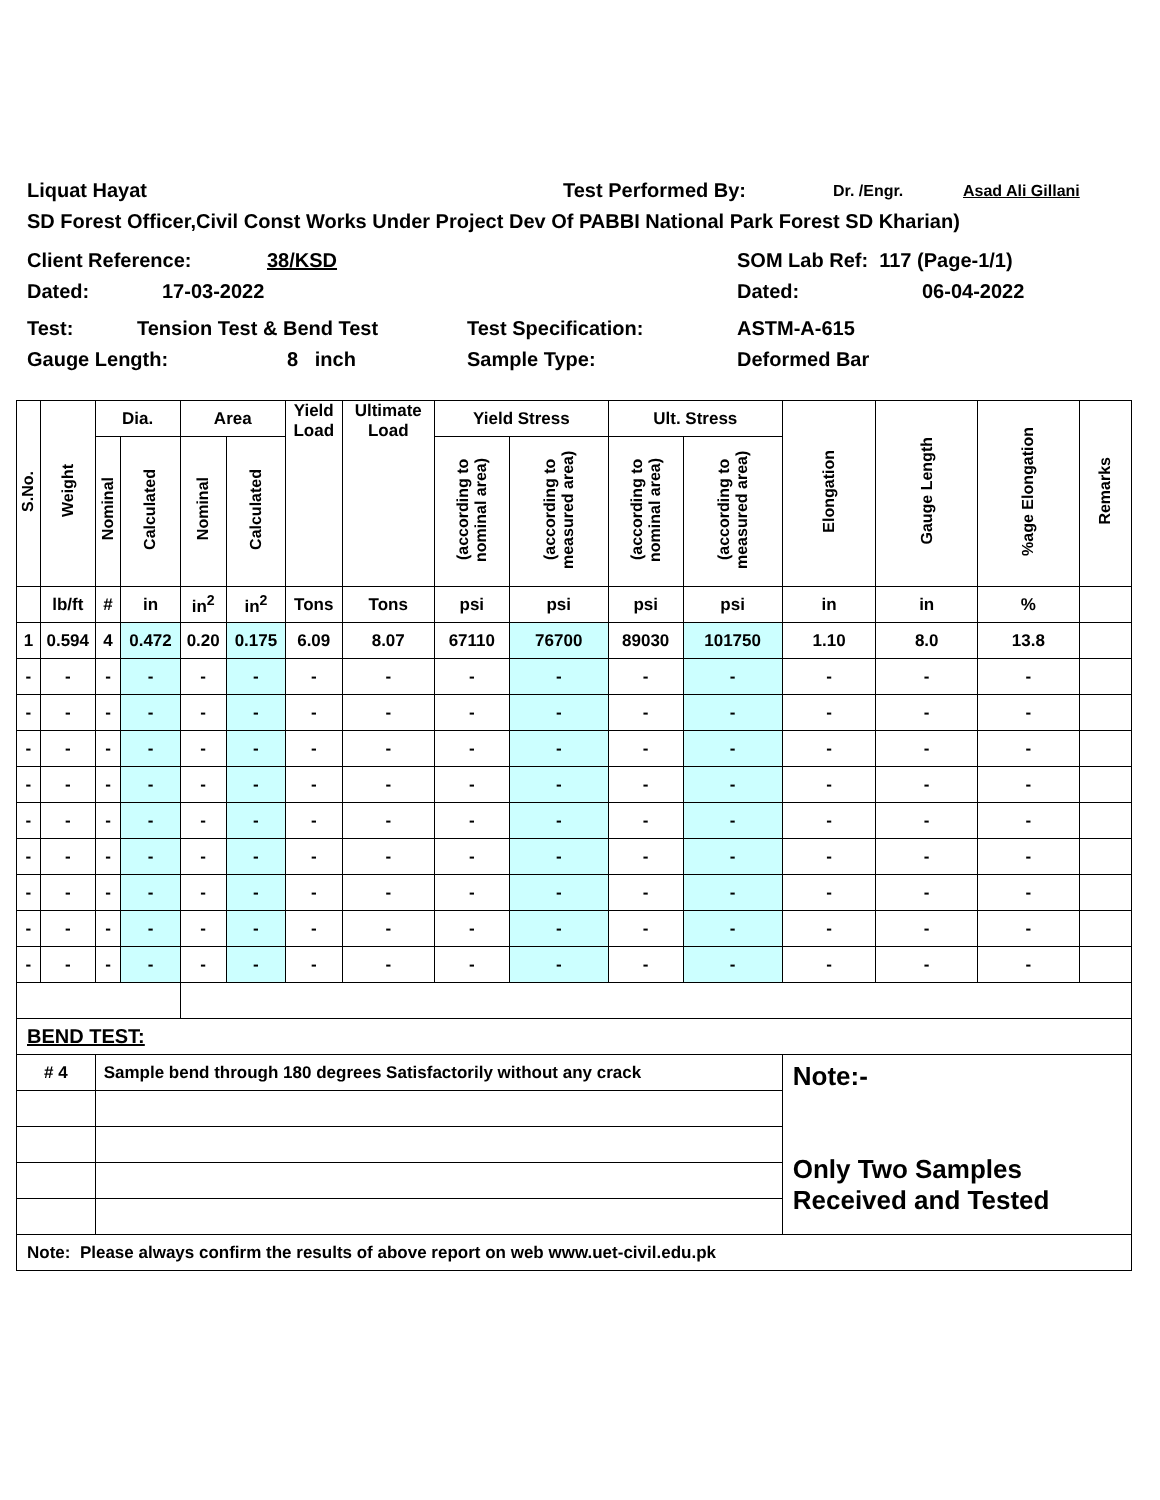Liquat Hayat Test Performed By: Dr. /Engr. Asad Ali Gillani
SD Forest Officer,Civil Const Works Under Project Dev Of PABBI National Park Forest SD Kharian)
Client Reference: 38/KSD SOM Lab Ref: 117 (Page-1/1)
Dated: 17-03-2022 Dated: 06-04-2022
Test: Tension Test & Bend Test Test Specification: ASTM-A-615
Gauge Length: 8 inch Sample Type: Deformed Bar
| S.No. | Weight | Dia. | | Area | | Yield Load | Ultimate Load | Yield Stress | | Ult. Stress | | Elongation | Gauge Length | %age Elongation | Remarks |
| --- | --- | --- | --- | --- | --- | --- | --- | --- | --- | --- | --- | --- | --- | --- | --- |
| | | Nominal | Calculated | Nominal | Calculated | | | (according to nominal area) | (according to measured area) | (according to nominal area) | (according to measured area) | | | | |
| | lb/ft | # | in | in<sup>2</sup> | in<sup>2</sup> | Tons | Tons | psi | psi | psi | psi | in | in | % | |
| 1 | 0.594 | 4 | 0.472 | 0.20 | 0.175 | 6.09 | 8.07 | 67110 | 76700 | 89030 | 101750 | 1.10 | 8.0 | 13.8 | |
| - | - | - | - | - | - | - | - | - | - | - | - | - | - | - | |
| - | - | - | - | - | - | - | - | - | - | - | - | - | - | - | |
| - | - | - | - | - | - | - | - | - | - | - | - | - | - | - | |
| - | - | - | - | - | - | - | - | - | - | - | - | - | - | - | |
| - | - | - | - | - | - | - | - | - | - | - | - | - | - | - | |
| - | - | - | - | - | - | - | - | - | - | - | - | - | - | - | |
| - | - | - | - | - | - | - | - | - | - | - | - | - | - | - | |
| - | - | - | - | - | - | - | - | - | - | - | - | - | - | - | |
| - | - | - | - | - | - | - | - | - | - | - | - | - | - | - | |
| BEND TEST: | | | | | | | | | | | | | | | |
| # 4 | | Sample bend through 180 degrees Satisfactorily without any crack | | | | | | | | | | Note:- Only Two Samples Received and Tested | | | |
| Note: Please always confirm the results of above report on web www.uet-civil.edu.pk | | | | | | | | | | | | | | | |